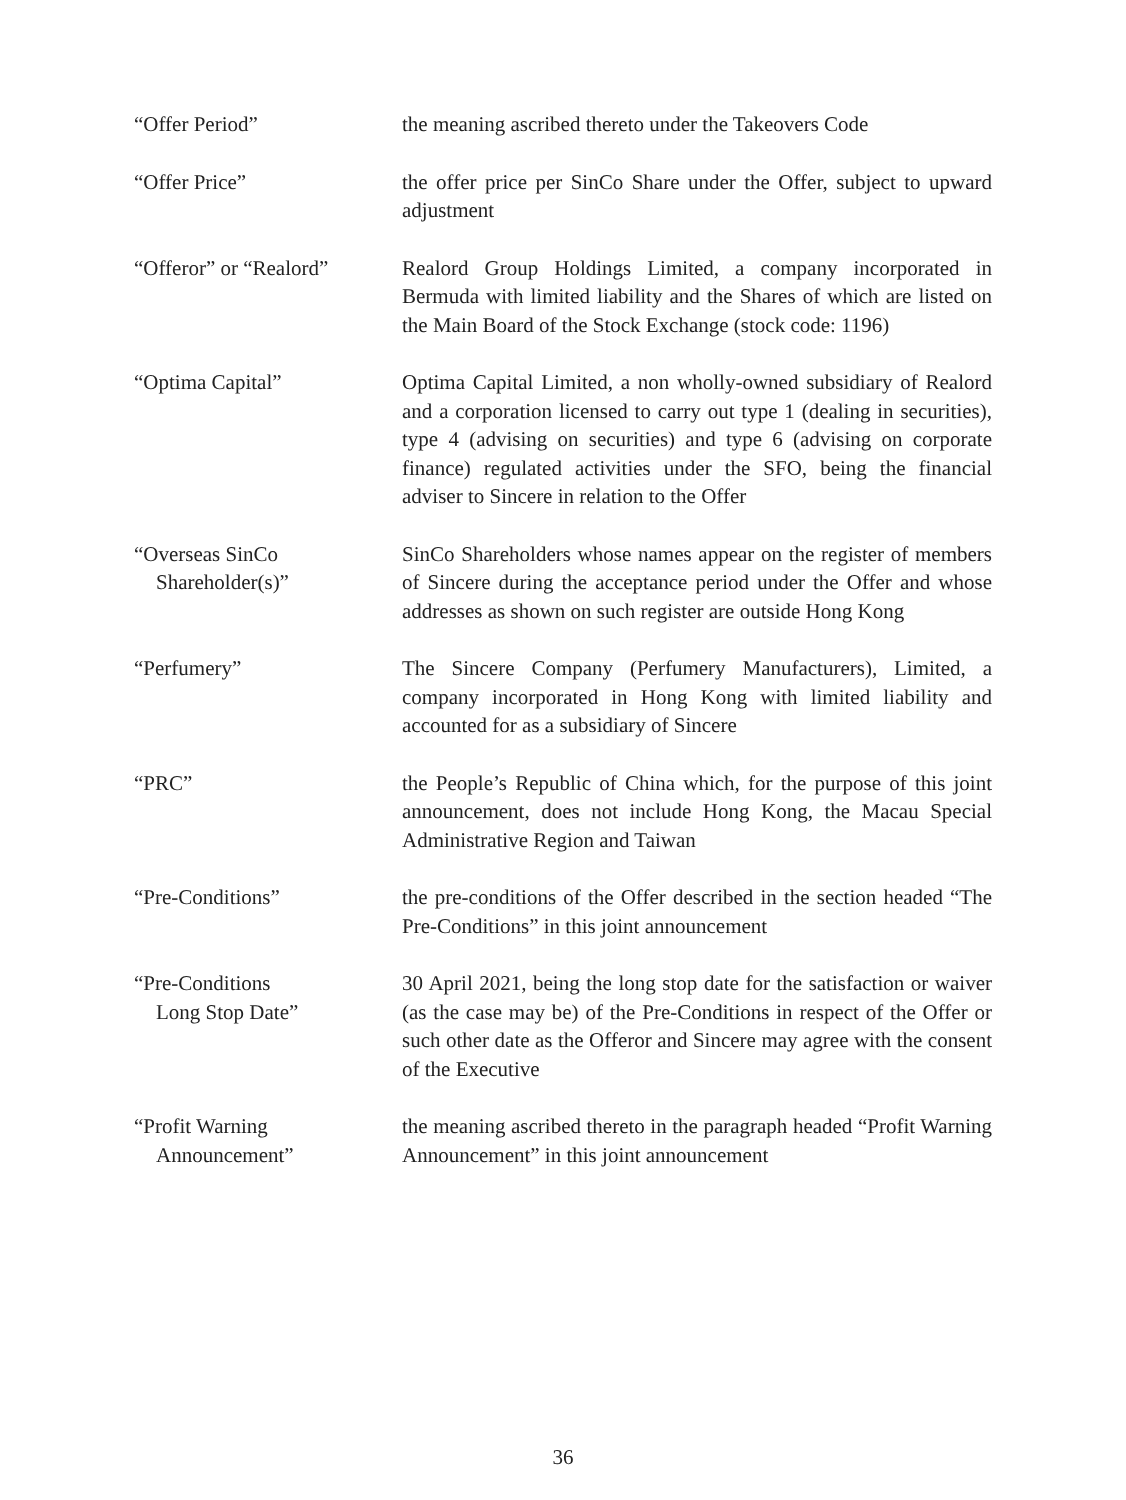“Offer Period” the meaning ascribed thereto under the Takeovers Code
“Offer Price” the offer price per SinCo Share under the Offer, subject to upward adjustment
“Offeror” or “Realord”
Realord Group Holdings Limited, a company incorporated in Bermuda with limited liability and the Shares of which are listed on the Main Board of the Stock Exchange (stock code: 1196)
“Optima Capital” Optima Capital Limited, a non wholly-owned subsidiary of Realord and a corporation licensed to carry out type 1 (dealing in securities), type 4 (advising on securities) and type 6 (advising on corporate finance) regulated activities under the SFO, being the financial adviser to Sincere in relation to the Offer
“Overseas SinCo
Shareholder(s)”
SinCo Shareholders whose names appear on the register of members of Sincere during the acceptance period under the Offer and whose addresses as shown on such register are outside Hong Kong
“Perfumery” The Sincere Company (Perfumery Manufacturers), Limited, a company incorporated in Hong Kong with limited liability and accounted for as a subsidiary of Sincere
“PRC” the People’s Republic of China which, for the purpose of this joint announcement, does not include Hong Kong, the Macau Special Administrative Region and Taiwan
“Pre-Conditions” the pre-conditions of the Offer described in the section headed “The Pre-Conditions” in this joint announcement
“Pre-Conditions
Long Stop Date”
30 April 2021, being the long stop date for the satisfaction or waiver (as the case may be) of the Pre-Conditions in respect of the Offer or such other date as the Offeror and Sincere may agree with the consent of the Executive
“Profit Warning
Announcement”
the meaning ascribed thereto in the paragraph headed “Profit Warning Announcement” in this joint announcement
36